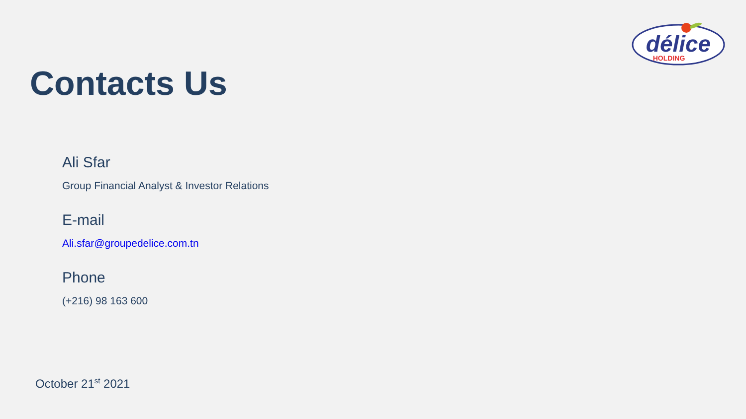délice
HOLDING
Contacts Us
Ali Sfar
Group Financial Analyst & Investor Relations
E-mail
Ali.sfar@groupedelice.com.tn
Phone
(+216) 98 163 600
October 21<sup>st</sup> 2021